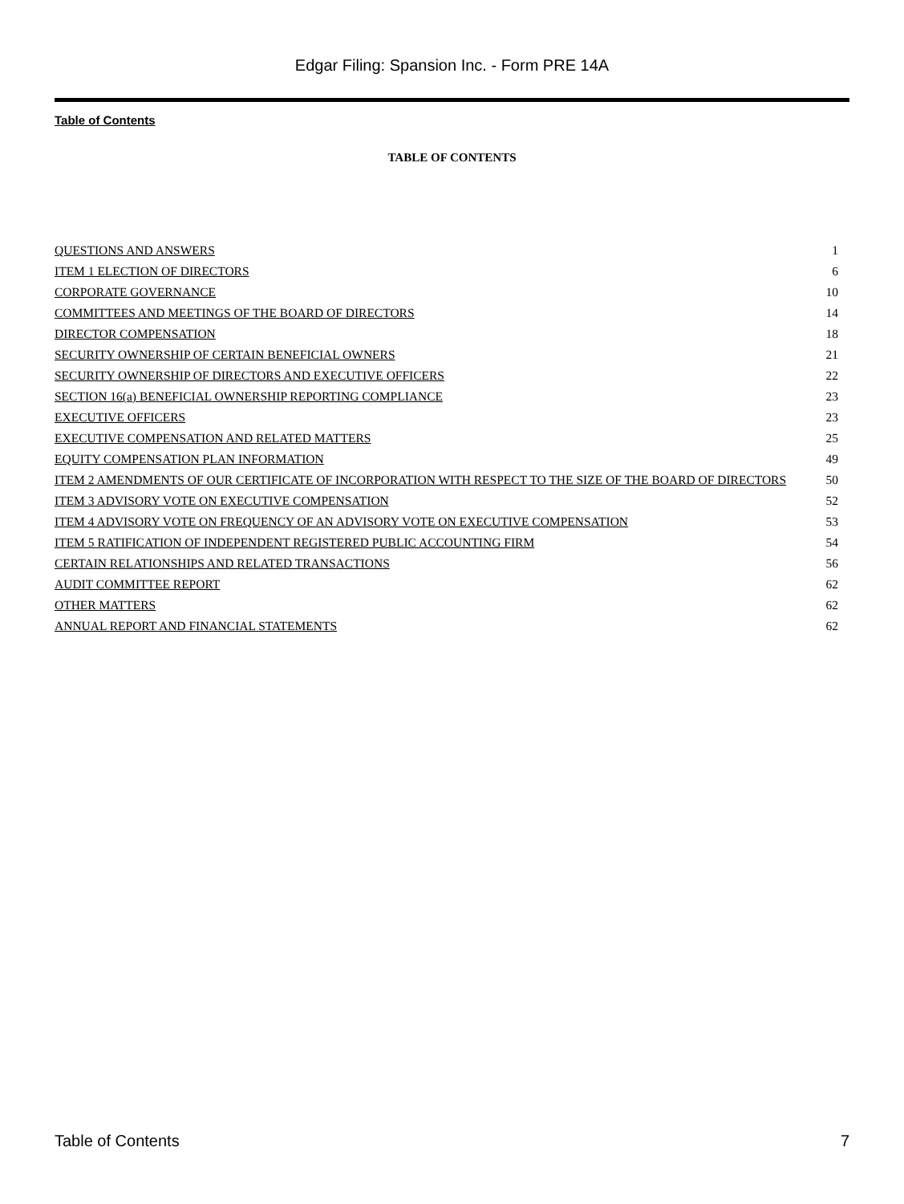Edgar Filing: Spansion Inc. - Form PRE 14A
Table of Contents
TABLE OF CONTENTS
| QUESTIONS AND ANSWERS | 1 |
| ITEM 1 ELECTION OF DIRECTORS | 6 |
| CORPORATE GOVERNANCE | 10 |
| COMMITTEES AND MEETINGS OF THE BOARD OF DIRECTORS | 14 |
| DIRECTOR COMPENSATION | 18 |
| SECURITY OWNERSHIP OF CERTAIN BENEFICIAL OWNERS | 21 |
| SECURITY OWNERSHIP OF DIRECTORS AND EXECUTIVE OFFICERS | 22 |
| SECTION 16(a) BENEFICIAL OWNERSHIP REPORTING COMPLIANCE | 23 |
| EXECUTIVE OFFICERS | 23 |
| EXECUTIVE COMPENSATION AND RELATED MATTERS | 25 |
| EQUITY COMPENSATION PLAN INFORMATION | 49 |
| ITEM 2 AMENDMENTS OF OUR CERTIFICATE OF INCORPORATION WITH RESPECT TO THE SIZE OF THE BOARD OF DIRECTORS | 50 |
| ITEM 3 ADVISORY VOTE ON EXECUTIVE COMPENSATION | 52 |
| ITEM 4 ADVISORY VOTE ON FREQUENCY OF AN ADVISORY VOTE ON EXECUTIVE COMPENSATION | 53 |
| ITEM 5 RATIFICATION OF INDEPENDENT REGISTERED PUBLIC ACCOUNTING FIRM | 54 |
| CERTAIN RELATIONSHIPS AND RELATED TRANSACTIONS | 56 |
| AUDIT COMMITTEE REPORT | 62 |
| OTHER MATTERS | 62 |
| ANNUAL REPORT AND FINANCIAL STATEMENTS | 62 |
Table of Contents 7